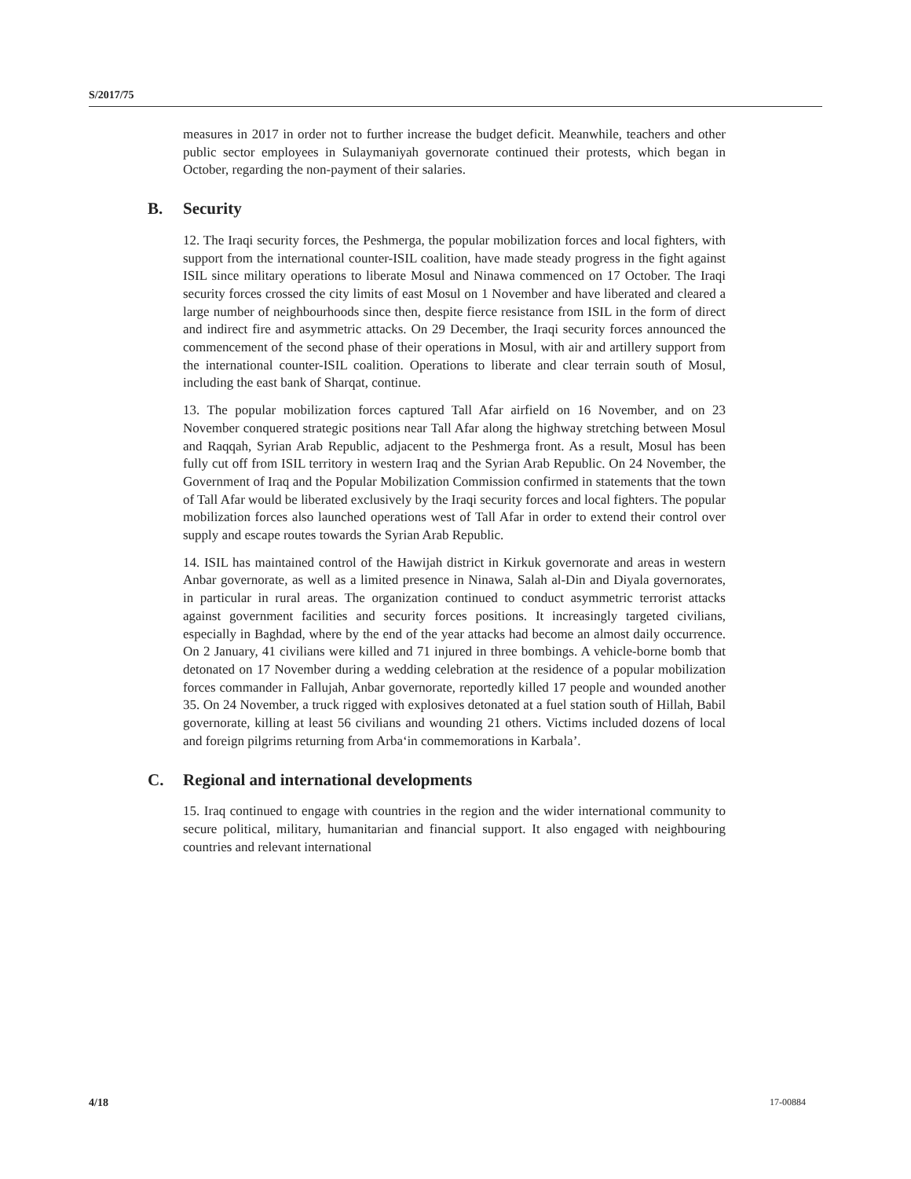S/2017/75
measures in 2017 in order not to further increase the budget deficit. Meanwhile, teachers and other public sector employees in Sulaymaniyah governorate continued their protests, which began in October, regarding the non-payment of their salaries.
B. Security
12. The Iraqi security forces, the Peshmerga, the popular mobilization forces and local fighters, with support from the international counter-ISIL coalition, have made steady progress in the fight against ISIL since military operations to liberate Mosul and Ninawa commenced on 17 October. The Iraqi security forces crossed the city limits of east Mosul on 1 November and have liberated and cleared a large number of neighbourhoods since then, despite fierce resistance from ISIL in the form of direct and indirect fire and asymmetric attacks. On 29 December, the Iraqi security forces announced the commencement of the second phase of their operations in Mosul, with air and artillery support from the international counter-ISIL coalition. Operations to liberate and clear terrain south of Mosul, including the east bank of Sharqat, continue.
13. The popular mobilization forces captured Tall Afar airfield on 16 November, and on 23 November conquered strategic positions near Tall Afar along the highway stretching between Mosul and Raqqah, Syrian Arab Republic, adjacent to the Peshmerga front. As a result, Mosul has been fully cut off from ISIL territory in western Iraq and the Syrian Arab Republic. On 24 November, the Government of Iraq and the Popular Mobilization Commission confirmed in statements that the town of Tall Afar would be liberated exclusively by the Iraqi security forces and local fighters. The popular mobilization forces also launched operations west of Tall Afar in order to extend their control over supply and escape routes towards the Syrian Arab Republic.
14. ISIL has maintained control of the Hawijah district in Kirkuk governorate and areas in western Anbar governorate, as well as a limited presence in Ninawa, Salah al-Din and Diyala governorates, in particular in rural areas. The organization continued to conduct asymmetric terrorist attacks against government facilities and security forces positions. It increasingly targeted civilians, especially in Baghdad, where by the end of the year attacks had become an almost daily occurrence. On 2 January, 41 civilians were killed and 71 injured in three bombings. A vehicle-borne bomb that detonated on 17 November during a wedding celebration at the residence of a popular mobilization forces commander in Fallujah, Anbar governorate, reportedly killed 17 people and wounded another 35. On 24 November, a truck rigged with explosives detonated at a fuel station south of Hillah, Babil governorate, killing at least 56 civilians and wounding 21 others. Victims included dozens of local and foreign pilgrims returning from Arba‘in commemorations in Karbala’.
C. Regional and international developments
15. Iraq continued to engage with countries in the region and the wider international community to secure political, military, humanitarian and financial support. It also engaged with neighbouring countries and relevant international
4/18 17-00884